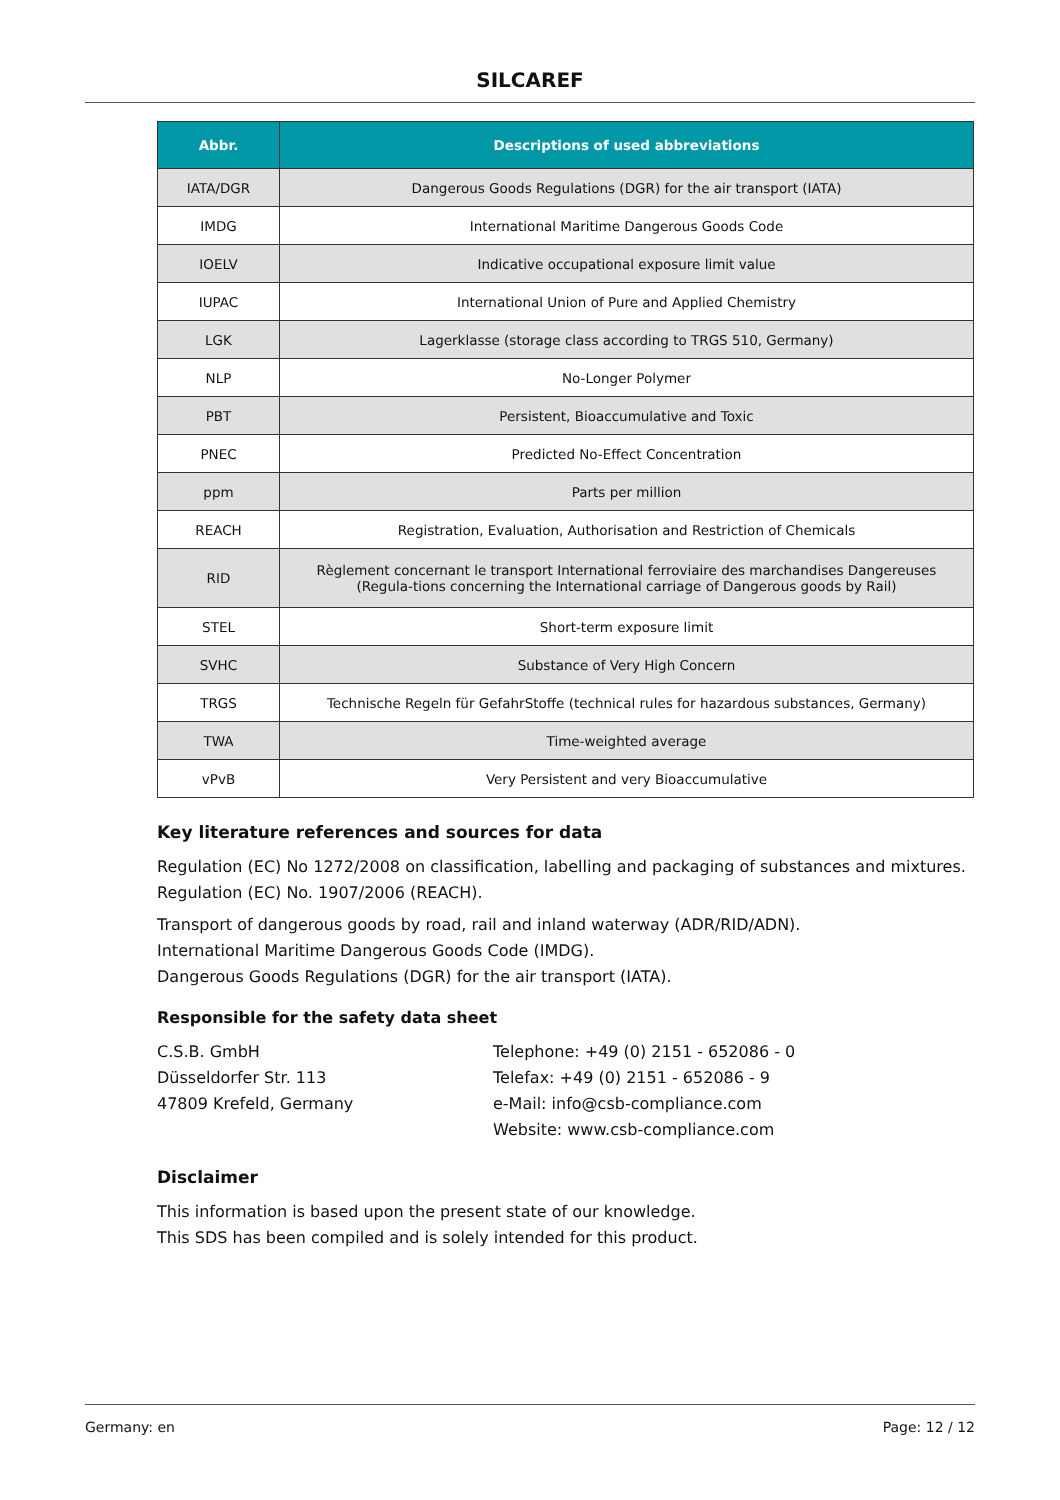SILCAREF
| Abbr. | Descriptions of used abbreviations |
| --- | --- |
| IATA/DGR | Dangerous Goods Regulations (DGR) for the air transport (IATA) |
| IMDG | International Maritime Dangerous Goods Code |
| IOELV | Indicative occupational exposure limit value |
| IUPAC | International Union of Pure and Applied Chemistry |
| LGK | Lagerklasse (storage class according to TRGS 510, Germany) |
| NLP | No-Longer Polymer |
| PBT | Persistent, Bioaccumulative and Toxic |
| PNEC | Predicted No-Effect Concentration |
| ppm | Parts per million |
| REACH | Registration, Evaluation, Authorisation and Restriction of Chemicals |
| RID | Règlement concernant le transport International ferroviaire des marchandises Dangereuses (Regula-tions concerning the International carriage of Dangerous goods by Rail) |
| STEL | Short-term exposure limit |
| SVHC | Substance of Very High Concern |
| TRGS | Technische Regeln für GefahrStoffe (technical rules for hazardous substances, Germany) |
| TWA | Time-weighted average |
| vPvB | Very Persistent and very Bioaccumulative |
Key literature references and sources for data
Regulation (EC) No 1272/2008 on classification, labelling and packaging of substances and mixtures.
Regulation (EC) No. 1907/2006 (REACH).
Transport of dangerous goods by road, rail and inland waterway (ADR/RID/ADN).
International Maritime Dangerous Goods Code (IMDG).
Dangerous Goods Regulations (DGR) for the air transport (IATA).
Responsible for the safety data sheet
C.S.B. GmbH
Düsseldorfer Str. 113
47809 Krefeld, Germany
Telephone: +49 (0) 2151 - 652086 - 0
Telefax: +49 (0) 2151 - 652086 - 9
e-Mail: info@csb-compliance.com
Website: www.csb-compliance.com
Disclaimer
This information is based upon the present state of our knowledge.
This SDS has been compiled and is solely intended for this product.
Germany: en Page: 12 / 12